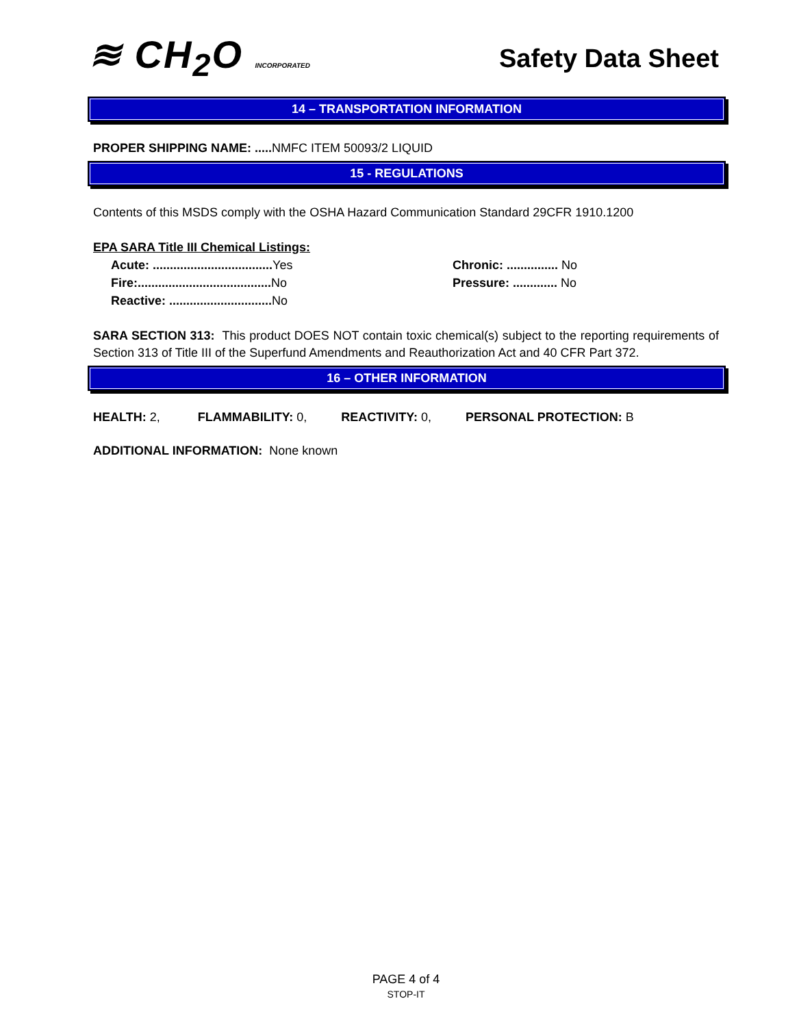≋ CH<sub>2</sub>O INCORPORATED
Safety Data Sheet
14 – TRANSPORTATION INFORMATION
PROPER SHIPPING NAME: ..... NMFC ITEM 50093/2 LIQUID
15 - REGULATIONS
Contents of this MSDS comply with the OSHA Hazard Communication Standard 29CFR 1910.1200
EPA SARA Title III Chemical Listings:
Acute: ................................... Yes Chronic: ............... No
Fire:....................................... No Pressure: ............. No
Reactive: .............................. No
SARA SECTION 313: This product DOES NOT contain toxic chemical(s) subject to the reporting requirements of Section 313 of Title III of the Superfund Amendments and Reauthorization Act and 40 CFR Part 372.
16 – OTHER INFORMATION
HEALTH: 2, FLAMMABILITY: 0, REACTIVITY: 0, PERSONAL PROTECTION: B
ADDITIONAL INFORMATION: None known
PAGE 4 of 4
STOP-IT